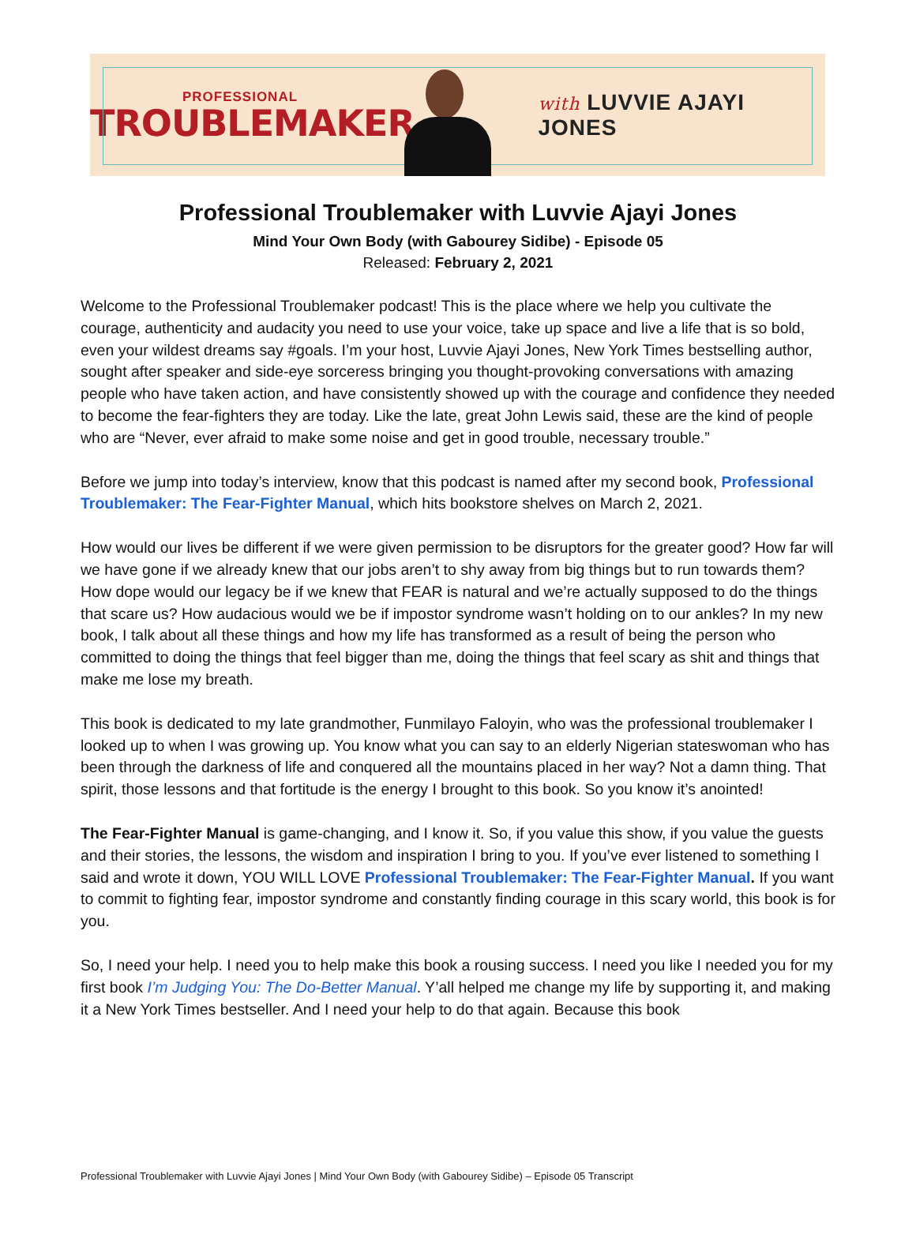PROFESSIONAL
TROUBLEMAKER
with LUVVIE AJAYI JONES
Professional Troublemaker with Luvvie Ajayi Jones
Mind Your Own Body (with Gabourey Sidibe) - Episode 05
Released: February 2, 2021
Welcome to the Professional Troublemaker podcast! This is the place where we help you cultivate the courage, authenticity and audacity you need to use your voice, take up space and live a life that is so bold, even your wildest dreams say #goals. I’m your host, Luvvie Ajayi Jones, New York Times bestselling author, sought after speaker and side-eye sorceress bringing you thought-provoking conversations with amazing people who have taken action, and have consistently showed up with the courage and confidence they needed to become the fear-fighters they are today. Like the late, great John Lewis said, these are the kind of people who are “Never, ever afraid to make some noise and get in good trouble, necessary trouble.”
Before we jump into today’s interview, know that this podcast is named after my second book, Professional Troublemaker: The Fear-Fighter Manual, which hits bookstore shelves on March 2, 2021.
How would our lives be different if we were given permission to be disruptors for the greater good? How far will we have gone if we already knew that our jobs aren’t to shy away from big things but to run towards them? How dope would our legacy be if we knew that FEAR is natural and we’re actually supposed to do the things that scare us? How audacious would we be if impostor syndrome wasn’t holding on to our ankles? In my new book, I talk about all these things and how my life has transformed as a result of being the person who committed to doing the things that feel bigger than me, doing the things that feel scary as shit and things that make me lose my breath.
This book is dedicated to my late grandmother, Funmilayo Faloyin, who was the professional troublemaker I looked up to when I was growing up. You know what you can say to an elderly Nigerian stateswoman who has been through the darkness of life and conquered all the mountains placed in her way? Not a damn thing. That spirit, those lessons and that fortitude is the energy I brought to this book. So you know it’s anointed!
The Fear-Fighter Manual is game-changing, and I know it. So, if you value this show, if you value the guests and their stories, the lessons, the wisdom and inspiration I bring to you. If you’ve ever listened to something I said and wrote it down, YOU WILL LOVE Professional Troublemaker: The Fear-Fighter Manual. If you want to commit to fighting fear, impostor syndrome and constantly finding courage in this scary world, this book is for you.
So, I need your help. I need you to help make this book a rousing success. I need you like I needed you for my first book I’m Judging You: The Do-Better Manual. Y’all helped me change my life by supporting it, and making it a New York Times bestseller. And I need your help to do that again. Because this book
Professional Troublemaker with Luvvie Ajayi Jones | Mind Your Own Body (with Gabourey Sidibe) – Episode 05 Transcript